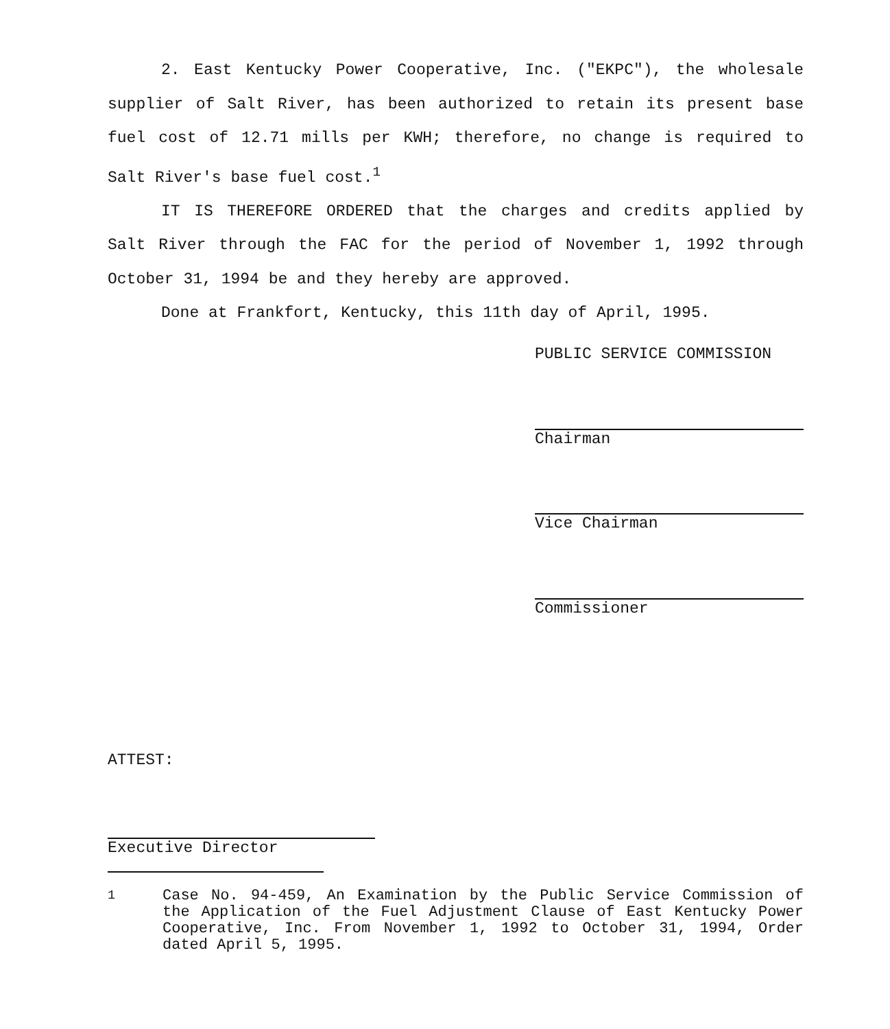2. East Kentucky Power Cooperative, Inc. ("EKPC"), the wholesale supplier of Salt River, has been authorized to retain its present base fuel cost of 12.71 mills per KWH; therefore, no change is required to Salt River's base fuel cost.<sup>1</sup>
IT IS THEREFORE ORDERED that the charges and credits applied by Salt River through the FAC for the period of November 1, 1992 through October 31, 1994 be and they hereby are approved.
Done at Frankfort, Kentucky, this 11th day of April, 1995.
PUBLIC SERVICE COMMISSION
Chairman
Vice Chairman
Commissioner
ATTEST:
Executive Director
<sup>1</sup> Case No. 94-459, An Examination by the Public Service Commission of the Application of the Fuel Adjustment Clause of East Kentucky Power Cooperative, Inc. From November 1, 1992 to October 31, 1994, Order dated April 5, 1995.